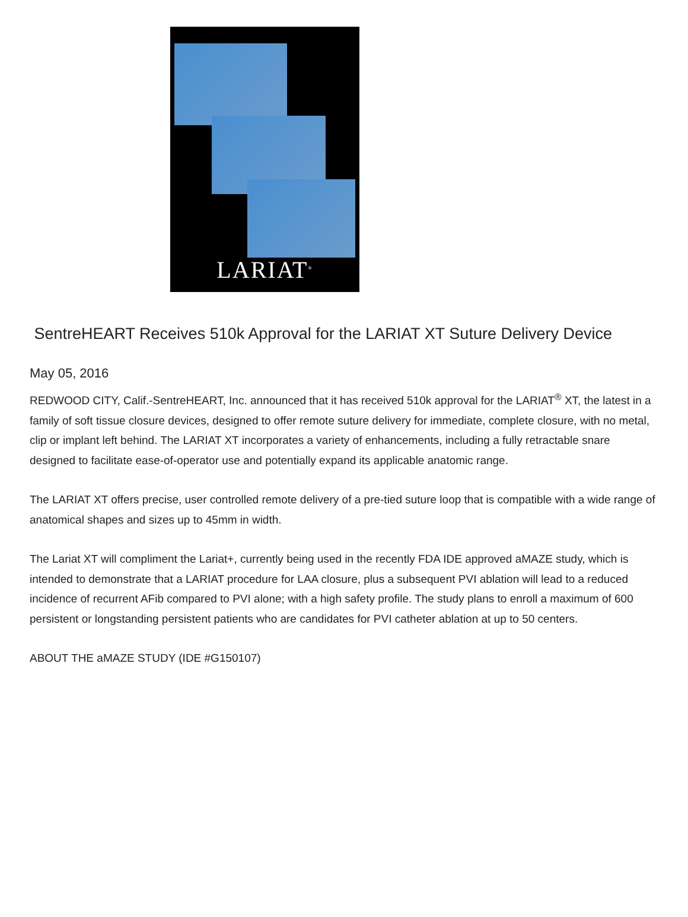LARIAT<sup>®</sup>
SentreHEART Receives 510k Approval for the LARIAT XT Suture Delivery Device
May 05, 2016
REDWOOD CITY, Calif.-SentreHEART, Inc. announced that it has received 510k approval for the LARIAT<sup>®</sup> XT, the latest in a family of soft tissue closure devices, designed to offer remote suture delivery for immediate, complete closure, with no metal, clip or implant left behind. The LARIAT XT incorporates a variety of enhancements, including a fully retractable snare designed to facilitate ease-of-operator use and potentially expand its applicable anatomic range.
The LARIAT XT offers precise, user controlled remote delivery of a pre-tied suture loop that is compatible with a wide range of anatomical shapes and sizes up to 45mm in width.
The Lariat XT will compliment the Lariat+, currently being used in the recently FDA IDE approved aMAZE study, which is intended to demonstrate that a LARIAT procedure for LAA closure, plus a subsequent PVI ablation will lead to a reduced incidence of recurrent AFib compared to PVI alone; with a high safety profile. The study plans to enroll a maximum of 600 persistent or longstanding persistent patients who are candidates for PVI catheter ablation at up to 50 centers.
ABOUT THE aMAZE STUDY (IDE #G150107)